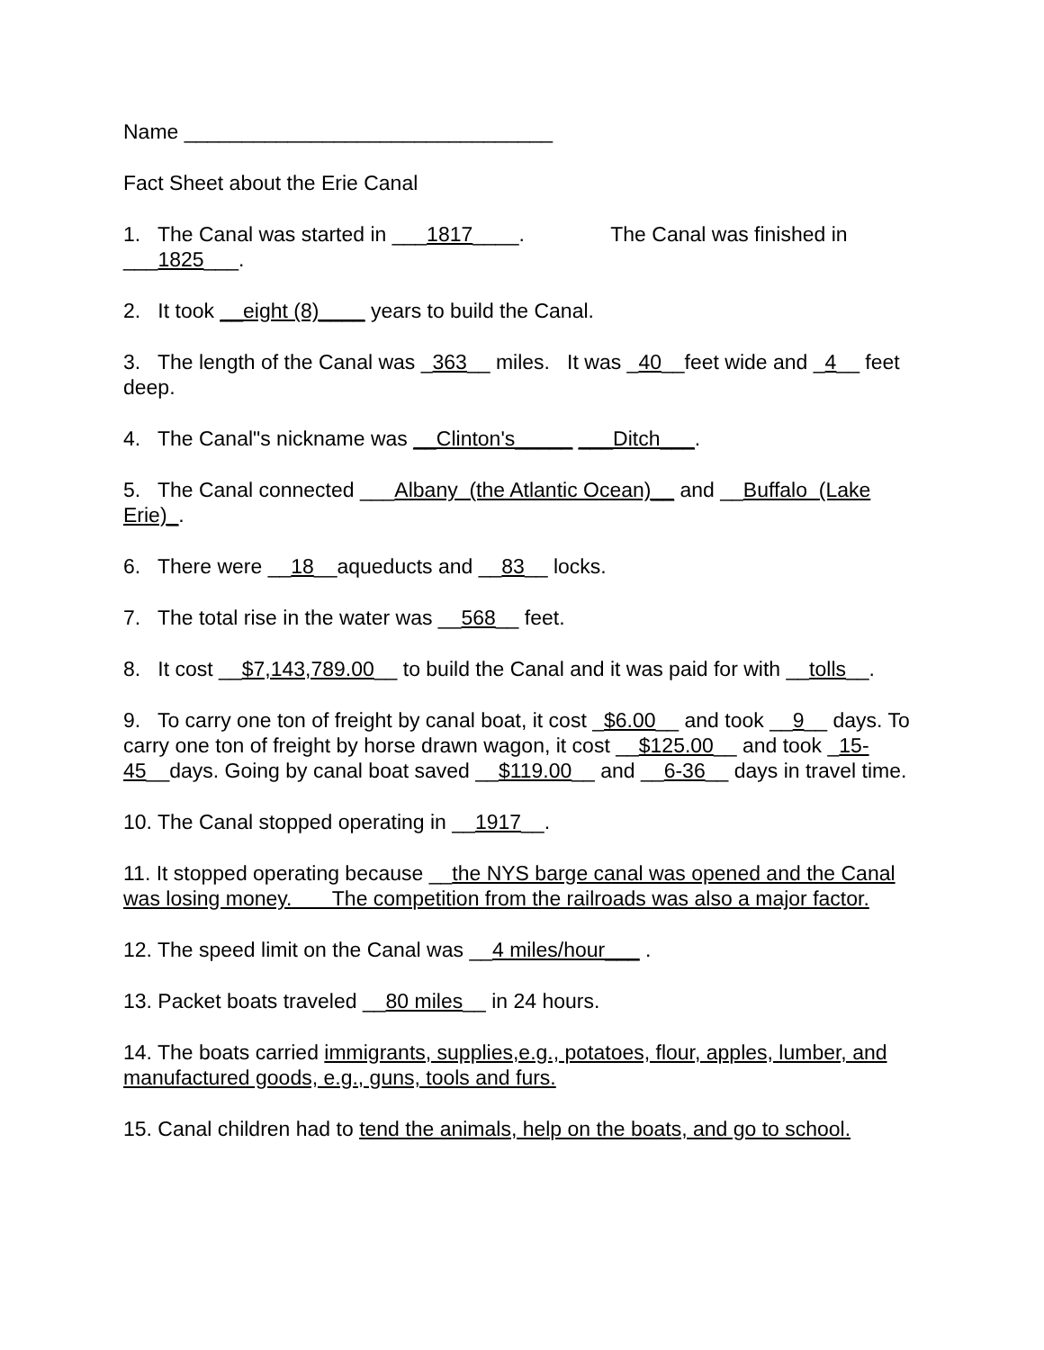Name ________________________________
Fact Sheet about the Erie Canal
1. The Canal was started in ___1817____. The Canal was finished in ___1825___.
2. It took __eight (8)____ years to build the Canal.
3. The length of the Canal was _363__ miles. It was _40__feet wide and _4__ feet deep.
4. The Canal"s nickname was __Clinton's_____ ___Ditch___.
5. The Canal connected ___Albany (the Atlantic Ocean)__ and __Buffalo (Lake Erie)_.
6. There were __18__aqueducts and __83__ locks.
7. The total rise in the water was __568__ feet.
8. It cost __$7,143,789.00__ to build the Canal and it was paid for with __tolls__.
9. To carry one ton of freight by canal boat, it cost _$6.00__ and took __9__ days. To carry one ton of freight by horse drawn wagon, it cost __$125.00__ and took _15-45__days. Going by canal boat saved __$119.00__ and __6-36__ days in travel time.
10. The Canal stopped operating in __1917__.
11. It stopped operating because __the NYS barge canal was opened and the Canal was losing money. The competition from the railroads was also a major factor.
12. The speed limit on the Canal was __4 miles/hour___ .
13. Packet boats traveled __80 miles__ in 24 hours.
14. The boats carried immigrants, supplies,e.g., potatoes, flour, apples, lumber, and manufactured goods, e.g., guns, tools and furs.
15. Canal children had to tend the animals, help on the boats, and go to school.